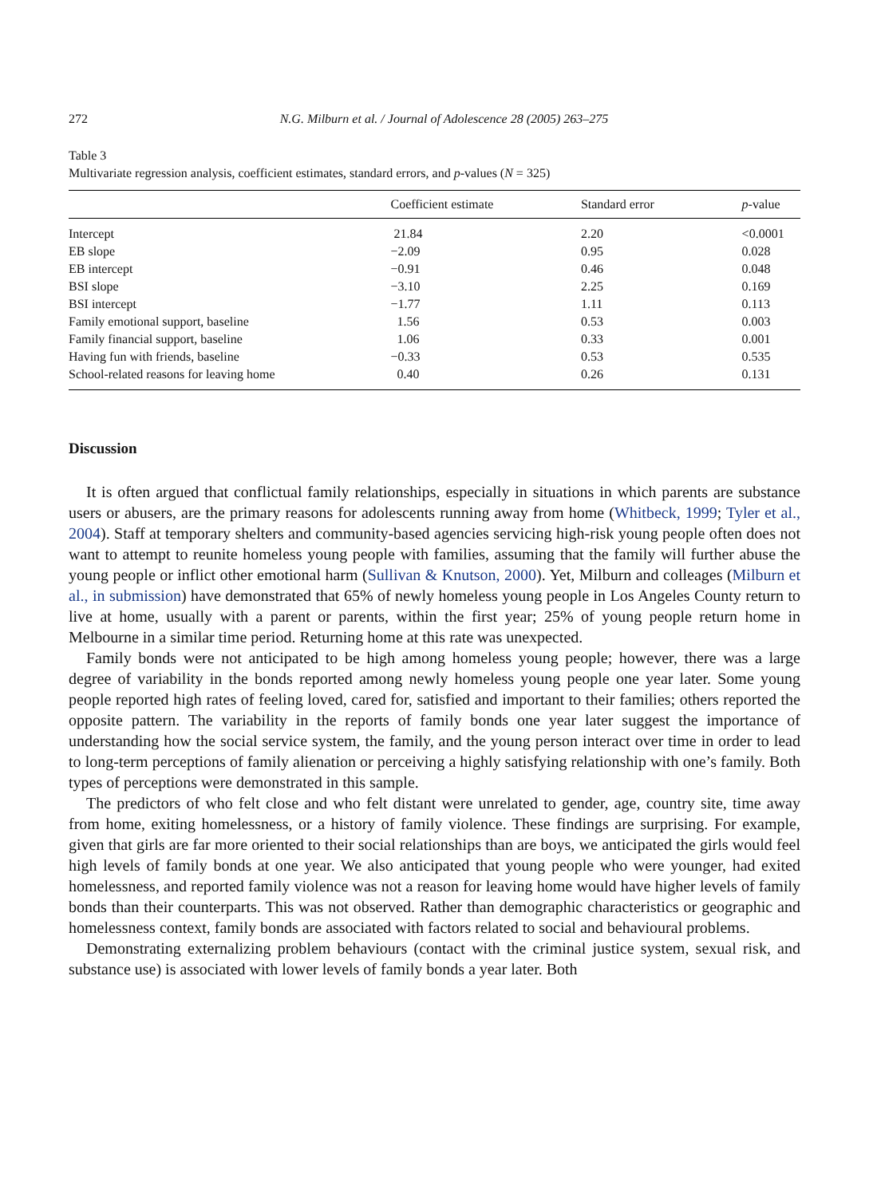272 N.G. Milburn et al. / Journal of Adolescence 28 (2005) 263–275
Table 3
Multivariate regression analysis, coefficient estimates, standard errors, and p-values (N = 325)
| | Coefficient estimate | Standard error | p -value |
| --- | --- | --- | --- |
| Intercept | 21.84 | 2.20 | <0.0001 |
| EB slope | −2.09 | 0.95 | 0.028 |
| EB intercept | −0.91 | 0.46 | 0.048 |
| BSI slope | −3.10 | 2.25 | 0.169 |
| BSI intercept | −1.77 | 1.11 | 0.113 |
| Family emotional support, baseline | 1.56 | 0.53 | 0.003 |
| Family financial support, baseline | 1.06 | 0.33 | 0.001 |
| Having fun with friends, baseline | −0.33 | 0.53 | 0.535 |
| School-related reasons for leaving home | 0.40 | 0.26 | 0.131 |
Discussion
It is often argued that conflictual family relationships, especially in situations in which parents are substance users or abusers, are the primary reasons for adolescents running away from home (Whitbeck, 1999; Tyler et al., 2004). Staff at temporary shelters and community-based agencies servicing high-risk young people often does not want to attempt to reunite homeless young people with families, assuming that the family will further abuse the young people or inflict other emotional harm (Sullivan & Knutson, 2000). Yet, Milburn and colleages (Milburn et al., in submission) have demonstrated that 65% of newly homeless young people in Los Angeles County return to live at home, usually with a parent or parents, within the first year; 25% of young people return home in Melbourne in a similar time period. Returning home at this rate was unexpected.
Family bonds were not anticipated to be high among homeless young people; however, there was a large degree of variability in the bonds reported among newly homeless young people one year later. Some young people reported high rates of feeling loved, cared for, satisfied and important to their families; others reported the opposite pattern. The variability in the reports of family bonds one year later suggest the importance of understanding how the social service system, the family, and the young person interact over time in order to lead to long-term perceptions of family alienation or perceiving a highly satisfying relationship with one’s family. Both types of perceptions were demonstrated in this sample.
The predictors of who felt close and who felt distant were unrelated to gender, age, country site, time away from home, exiting homelessness, or a history of family violence. These findings are surprising. For example, given that girls are far more oriented to their social relationships than are boys, we anticipated the girls would feel high levels of family bonds at one year. We also anticipated that young people who were younger, had exited homelessness, and reported family violence was not a reason for leaving home would have higher levels of family bonds than their counterparts. This was not observed. Rather than demographic characteristics or geographic and homelessness context, family bonds are associated with factors related to social and behavioural problems.
Demonstrating externalizing problem behaviours (contact with the criminal justice system, sexual risk, and substance use) is associated with lower levels of family bonds a year later. Both